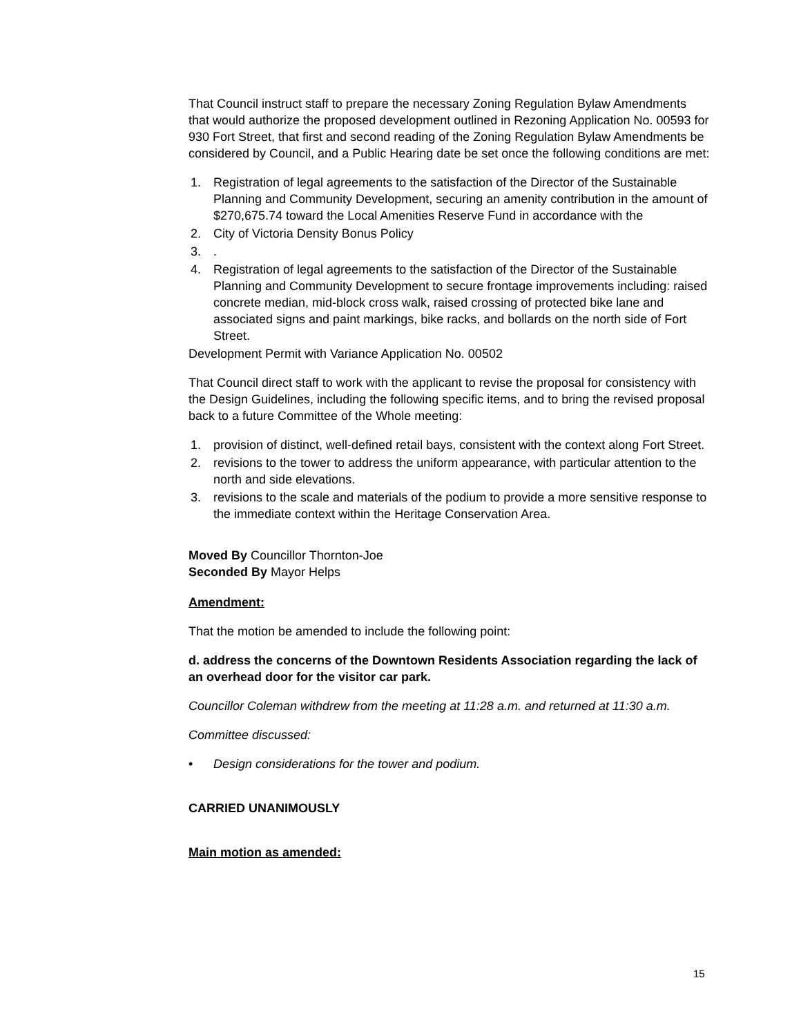That Council instruct staff to prepare the necessary Zoning Regulation Bylaw Amendments that would authorize the proposed development outlined in Rezoning Application No. 00593 for 930 Fort Street, that first and second reading of the Zoning Regulation Bylaw Amendments be considered by Council, and a Public Hearing date be set once the following conditions are met:
1. Registration of legal agreements to the satisfaction of the Director of the Sustainable Planning and Community Development, securing an amenity contribution in the amount of $270,675.74 toward the Local Amenities Reserve Fund in accordance with the
2. City of Victoria Density Bonus Policy
3..
4. Registration of legal agreements to the satisfaction of the Director of the Sustainable Planning and Community Development to secure frontage improvements including: raised concrete median, mid-block cross walk, raised crossing of protected bike lane and associated signs and paint markings, bike racks, and bollards on the north side of Fort Street.
Development Permit with Variance Application No. 00502
That Council direct staff to work with the applicant to revise the proposal for consistency with the Design Guidelines, including the following specific items, and to bring the revised proposal back to a future Committee of the Whole meeting:
1. provision of distinct, well-defined retail bays, consistent with the context along Fort Street.
2. revisions to the tower to address the uniform appearance, with particular attention to the north and side elevations.
3. revisions to the scale and materials of the podium to provide a more sensitive response to the immediate context within the Heritage Conservation Area.
Moved By Councillor Thornton-Joe
Seconded By Mayor Helps
Amendment:
That the motion be amended to include the following point:
d. address the concerns of the Downtown Residents Association regarding the lack of an overhead door for the visitor car park.
Councillor Coleman withdrew from the meeting at 11:28 a.m. and returned at 11:30 a.m.
Committee discussed:
• Design considerations for the tower and podium.
CARRIED UNANIMOUSLY
Main motion as amended:
15